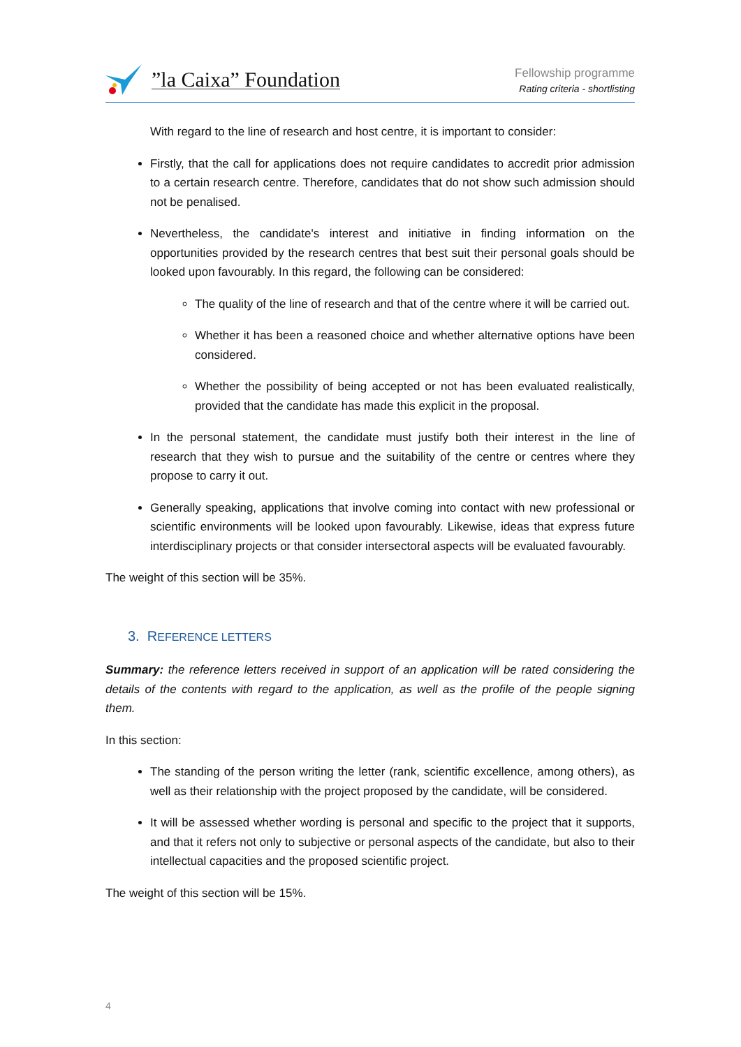”la Caixa” Foundation
Fellowship programme
Rating criteria - shortlisting
With regard to the line of research and host centre, it is important to consider:
Firstly, that the call for applications does not require candidates to accredit prior admission to a certain research centre. Therefore, candidates that do not show such admission should not be penalised.
Nevertheless, the candidate's interest and initiative in finding information on the opportunities provided by the research centres that best suit their personal goals should be looked upon favourably. In this regard, the following can be considered:
The quality of the line of research and that of the centre where it will be carried out.
Whether it has been a reasoned choice and whether alternative options have been considered.
Whether the possibility of being accepted or not has been evaluated realistically, provided that the candidate has made this explicit in the proposal.
In the personal statement, the candidate must justify both their interest in the line of research that they wish to pursue and the suitability of the centre or centres where they propose to carry it out.
Generally speaking, applications that involve coming into contact with new professional or scientific environments will be looked upon favourably. Likewise, ideas that express future interdisciplinary projects or that consider intersectoral aspects will be evaluated favourably.
The weight of this section will be 35%.
3. REFERENCE LETTERS
Summary: the reference letters received in support of an application will be rated considering the details of the contents with regard to the application, as well as the profile of the people signing them.
In this section:
The standing of the person writing the letter (rank, scientific excellence, among others), as well as their relationship with the project proposed by the candidate, will be considered.
It will be assessed whether wording is personal and specific to the project that it supports, and that it refers not only to subjective or personal aspects of the candidate, but also to their intellectual capacities and the proposed scientific project.
The weight of this section will be 15%.
4